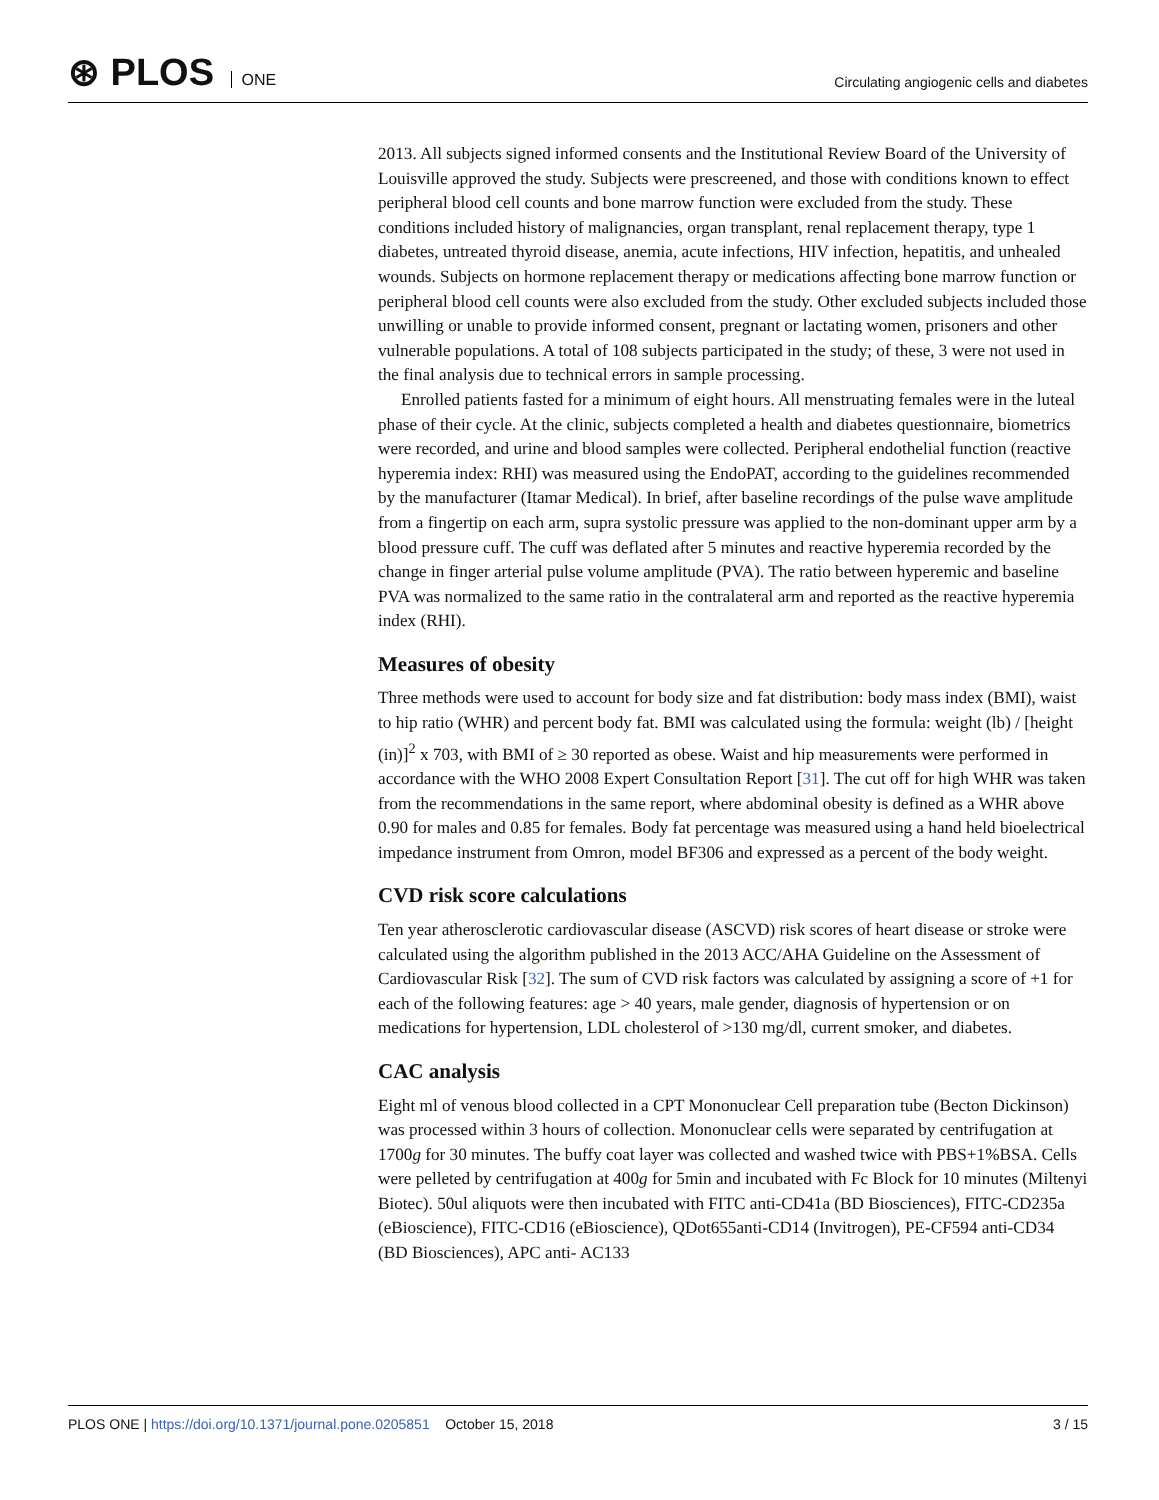⊛ PLOS ONE
Circulating angiogenic cells and diabetes
2013. All subjects signed informed consents and the Institutional Review Board of the University of Louisville approved the study. Subjects were prescreened, and those with conditions known to effect peripheral blood cell counts and bone marrow function were excluded from the study. These conditions included history of malignancies, organ transplant, renal replacement therapy, type 1 diabetes, untreated thyroid disease, anemia, acute infections, HIV infection, hepatitis, and unhealed wounds. Subjects on hormone replacement therapy or medications affecting bone marrow function or peripheral blood cell counts were also excluded from the study. Other excluded subjects included those unwilling or unable to provide informed consent, pregnant or lactating women, prisoners and other vulnerable populations. A total of 108 subjects participated in the study; of these, 3 were not used in the final analysis due to technical errors in sample processing.
Enrolled patients fasted for a minimum of eight hours. All menstruating females were in the luteal phase of their cycle. At the clinic, subjects completed a health and diabetes questionnaire, biometrics were recorded, and urine and blood samples were collected. Peripheral endothelial function (reactive hyperemia index: RHI) was measured using the EndoPAT, according to the guidelines recommended by the manufacturer (Itamar Medical). In brief, after baseline recordings of the pulse wave amplitude from a fingertip on each arm, supra systolic pressure was applied to the non-dominant upper arm by a blood pressure cuff. The cuff was deflated after 5 minutes and reactive hyperemia recorded by the change in finger arterial pulse volume amplitude (PVA). The ratio between hyperemic and baseline PVA was normalized to the same ratio in the contralateral arm and reported as the reactive hyperemia index (RHI).
Measures of obesity
Three methods were used to account for body size and fat distribution: body mass index (BMI), waist to hip ratio (WHR) and percent body fat. BMI was calculated using the formula: weight (lb) / [height (in)]<sup>2</sup> x 703, with BMI of ≥ 30 reported as obese. Waist and hip measurements were performed in accordance with the WHO 2008 Expert Consultation Report [31]. The cut off for high WHR was taken from the recommendations in the same report, where abdominal obesity is defined as a WHR above 0.90 for males and 0.85 for females. Body fat percentage was measured using a hand held bioelectrical impedance instrument from Omron, model BF306 and expressed as a percent of the body weight.
CVD risk score calculations
Ten year atherosclerotic cardiovascular disease (ASCVD) risk scores of heart disease or stroke were calculated using the algorithm published in the 2013 ACC/AHA Guideline on the Assessment of Cardiovascular Risk [32]. The sum of CVD risk factors was calculated by assigning a score of +1 for each of the following features: age > 40 years, male gender, diagnosis of hypertension or on medications for hypertension, LDL cholesterol of >130 mg/dl, current smoker, and diabetes.
CAC analysis
Eight ml of venous blood collected in a CPT Mononuclear Cell preparation tube (Becton Dickinson) was processed within 3 hours of collection. Mononuclear cells were separated by centrifugation at 1700g for 30 minutes. The buffy coat layer was collected and washed twice with PBS+1%BSA. Cells were pelleted by centrifugation at 400g for 5min and incubated with Fc Block for 10 minutes (Miltenyi Biotec). 50ul aliquots were then incubated with FITC anti-CD41a (BD Biosciences), FITC-CD235a (eBioscience), FITC-CD16 (eBioscience), QDot655anti-CD14 (Invitrogen), PE-CF594 anti-CD34 (BD Biosciences), APC anti- AC133
PLOS ONE | https://doi.org/10.1371/journal.pone.0205851 October 15, 2018
3 / 15